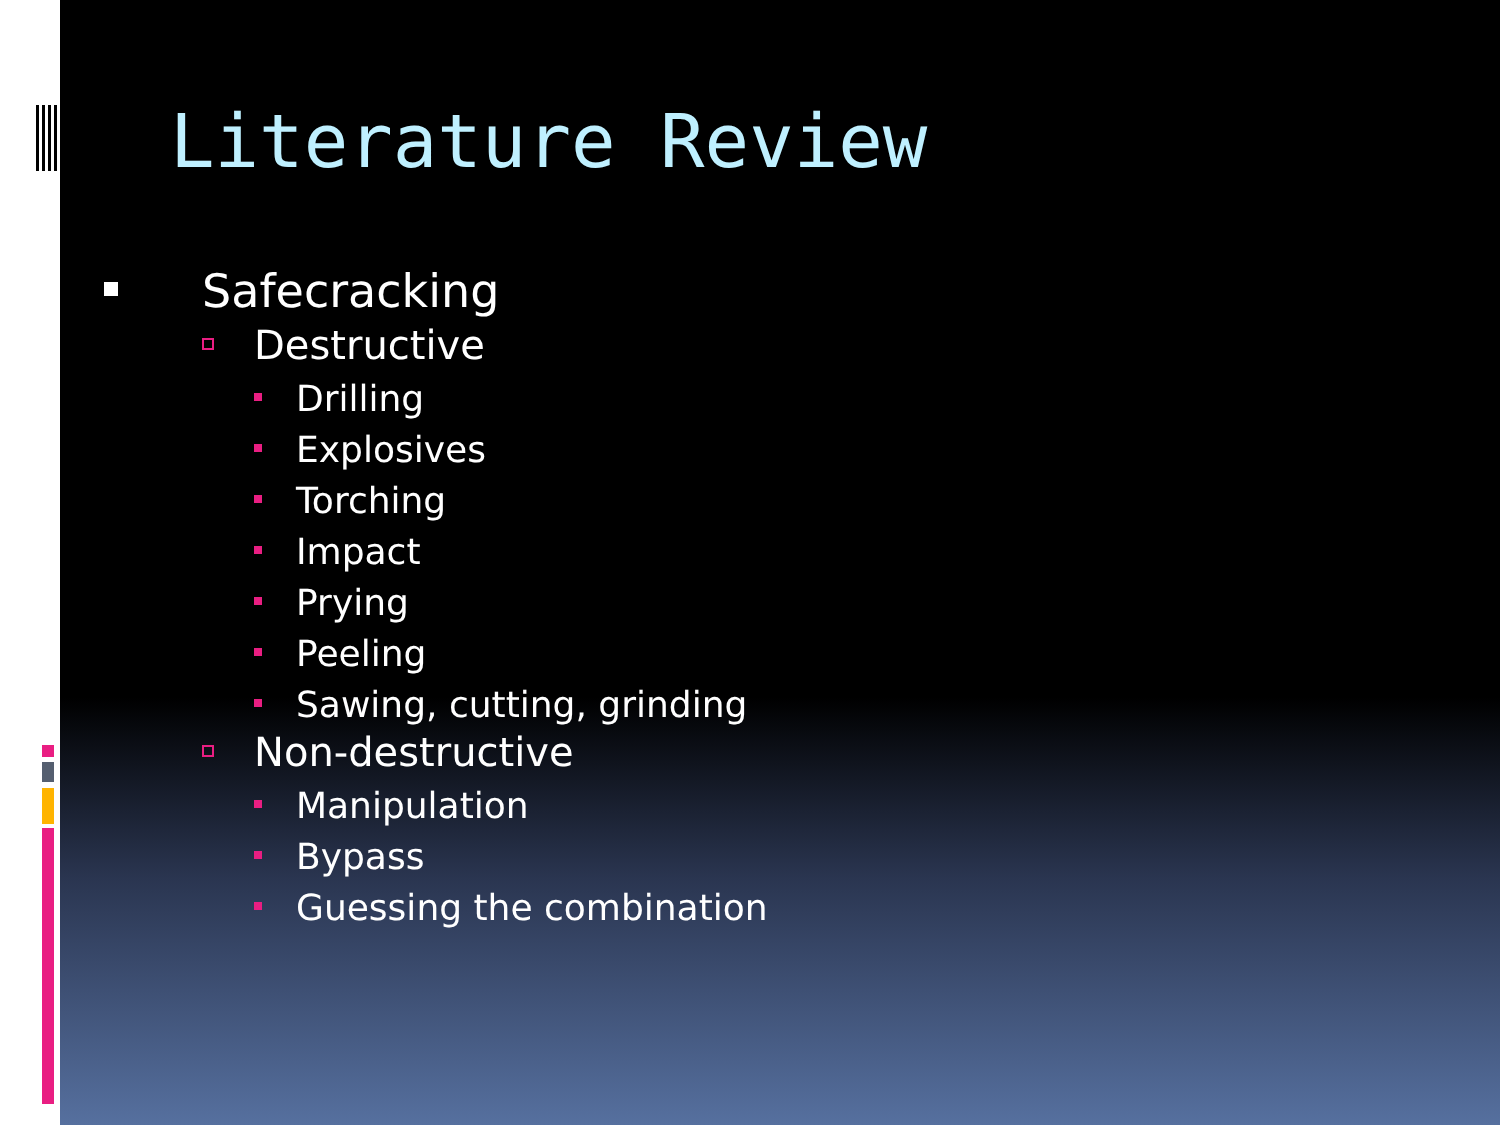Literature Review
Safecracking
Destructive
Drilling
Explosives
Torching
Impact
Prying
Peeling
Sawing, cutting, grinding
Non-destructive
Manipulation
Bypass
Guessing the combination